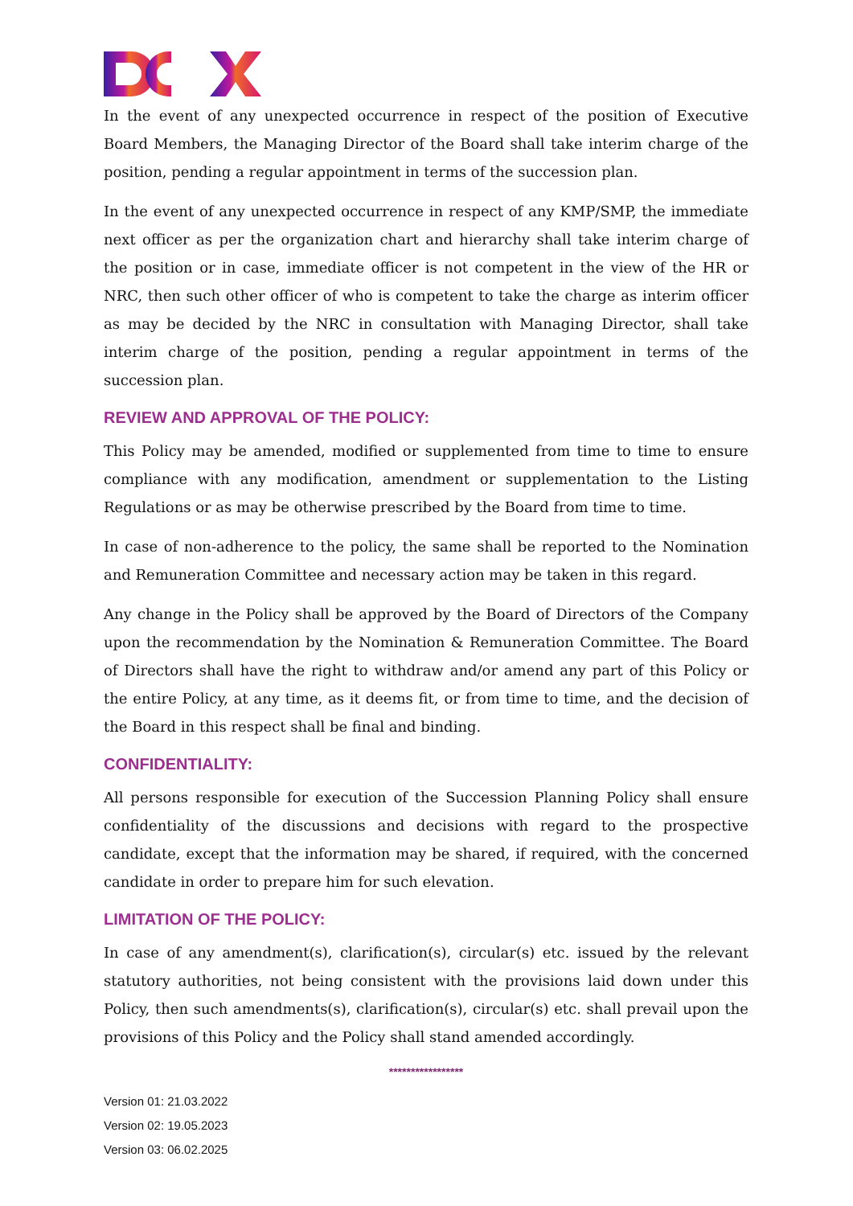In the event of any unexpected occurrence in respect of the position of Executive Board Members, the Managing Director of the Board shall take interim charge of the position, pending a regular appointment in terms of the succession plan.
In the event of any unexpected occurrence in respect of any KMP/SMP, the immediate next officer as per the organization chart and hierarchy shall take interim charge of the position or in case, immediate officer is not competent in the view of the HR or NRC, then such other officer of who is competent to take the charge as interim officer as may be decided by the NRC in consultation with Managing Director, shall take interim charge of the position, pending a regular appointment in terms of the succession plan.
REVIEW AND APPROVAL OF THE POLICY:
This Policy may be amended, modified or supplemented from time to time to ensure compliance with any modification, amendment or supplementation to the Listing Regulations or as may be otherwise prescribed by the Board from time to time.
In case of non-adherence to the policy, the same shall be reported to the Nomination and Remuneration Committee and necessary action may be taken in this regard.
Any change in the Policy shall be approved by the Board of Directors of the Company upon the recommendation by the Nomination & Remuneration Committee. The Board of Directors shall have the right to withdraw and/or amend any part of this Policy or the entire Policy, at any time, as it deems fit, or from time to time, and the decision of the Board in this respect shall be final and binding.
CONFIDENTIALITY:
All persons responsible for execution of the Succession Planning Policy shall ensure confidentiality of the discussions and decisions with regard to the prospective candidate, except that the information may be shared, if required, with the concerned candidate in order to prepare him for such elevation.
LIMITATION OF THE POLICY:
In case of any amendment(s), clarification(s), circular(s) etc. issued by the relevant statutory authorities, not being consistent with the provisions laid down under this Policy, then such amendments(s), clarification(s), circular(s) etc. shall prevail upon the provisions of this Policy and the Policy shall stand amended accordingly.
*****************
Version 01: 21.03.2022
Version 02: 19.05.2023
Version 03: 06.02.2025